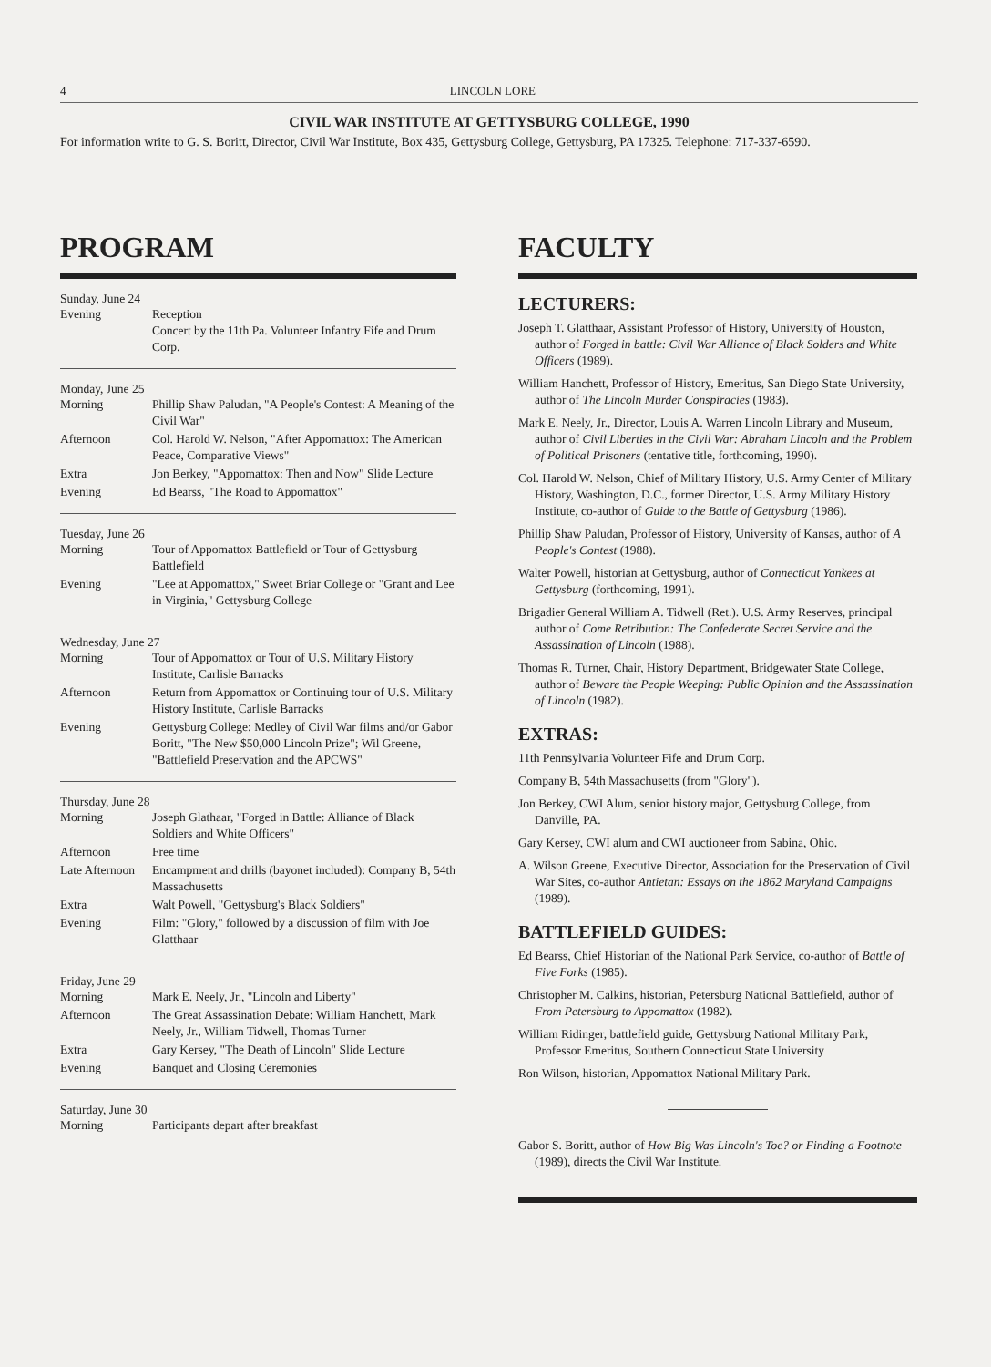4 LINCOLN LORE
CIVIL WAR INSTITUTE AT GETTYSBURG COLLEGE, 1990
For information write to G. S. Boritt, Director, Civil War Institute, Box 435, Gettysburg College, Gettysburg, PA 17325. Telephone: 717-337-6590.
PROGRAM
Sunday, June 24
| Evening | Reception Concert by the 11th Pa. Volunteer Infantry Fife and Drum Corp. |
Monday, June 25
| Morning | Phillip Shaw Paludan, "A People's Contest: A Meaning of the Civil War" |
| Afternoon | Col. Harold W. Nelson, "After Appomattox: The American Peace, Comparative Views" |
| Extra | Jon Berkey, "Appomattox: Then and Now" Slide Lecture |
| Evening | Ed Bearss, "The Road to Appomattox" |
Tuesday, June 26
| Morning | Tour of Appomattox Battlefield or Tour of Gettysburg Battlefield |
| Evening | "Lee at Appomattox," Sweet Briar College or "Grant and Lee in Virginia," Gettysburg College |
Wednesday, June 27
| Morning | Tour of Appomattox or Tour of U.S. Military History Institute, Carlisle Barracks |
| Afternoon | Return from Appomattox or Continuing tour of U.S. Military History Institute, Carlisle Barracks |
| Evening | Gettysburg College: Medley of Civil War films and/or Gabor Boritt, "The New $50,000 Lincoln Prize"; Wil Greene, "Battlefield Preservation and the APCWS" |
Thursday, June 28
| Morning | Joseph Glathaar, "Forged in Battle: Alliance of Black Soldiers and White Officers" |
| Afternoon | Free time |
| Late Afternoon | Encampment and drills (bayonet included): Company B, 54th Massachusetts |
| Extra | Walt Powell, "Gettysburg's Black Soldiers" |
| Evening | Film: "Glory," followed by a discussion of film with Joe Glatthaar |
Friday, June 29
| Morning | Mark E. Neely, Jr., "Lincoln and Liberty" |
| Afternoon | The Great Assassination Debate: William Hanchett, Mark Neely, Jr., William Tidwell, Thomas Turner |
| Extra | Gary Kersey, "The Death of Lincoln" Slide Lecture |
| Evening | Banquet and Closing Ceremonies |
Saturday, June 30
| Morning | Participants depart after breakfast |
FACULTY
LECTURERS:
Joseph T. Glatthaar, Assistant Professor of History, University of Houston, author of Forged in battle: Civil War Alliance of Black Solders and White Officers (1989).
William Hanchett, Professor of History, Emeritus, San Diego State University, author of The Lincoln Murder Conspiracies (1983).
Mark E. Neely, Jr., Director, Louis A. Warren Lincoln Library and Museum, author of Civil Liberties in the Civil War: Abraham Lincoln and the Problem of Political Prisoners (tentative title, forthcoming, 1990).
Col. Harold W. Nelson, Chief of Military History, U.S. Army Center of Military History, Washington, D.C., former Director, U.S. Army Military History Institute, co-author of Guide to the Battle of Gettysburg (1986).
Phillip Shaw Paludan, Professor of History, University of Kansas, author of A People's Contest (1988).
Walter Powell, historian at Gettysburg, author of Connecticut Yankees at Gettysburg (forthcoming, 1991).
Brigadier General William A. Tidwell (Ret.). U.S. Army Reserves, principal author of Come Retribution: The Confederate Secret Service and the Assassination of Lincoln (1988).
Thomas R. Turner, Chair, History Department, Bridgewater State College, author of Beware the People Weeping: Public Opinion and the Assassination of Lincoln (1982).
EXTRAS:
11th Pennsylvania Volunteer Fife and Drum Corp.
Company B, 54th Massachusetts (from "Glory").
Jon Berkey, CWI Alum, senior history major, Gettysburg College, from Danville, PA.
Gary Kersey, CWI alum and CWI auctioneer from Sabina, Ohio.
A. Wilson Greene, Executive Director, Association for the Preservation of Civil War Sites, co-author Antietan: Essays on the 1862 Maryland Campaigns (1989).
BATTLEFIELD GUIDES:
Ed Bearss, Chief Historian of the National Park Service, co-author of Battle of Five Forks (1985).
Christopher M. Calkins, historian, Petersburg National Battlefield, author of From Petersburg to Appomattox (1982).
William Ridinger, battlefield guide, Gettysburg National Military Park, Professor Emeritus, Southern Connecticut State University
Ron Wilson, historian, Appomattox National Military Park.
Gabor S. Boritt, author of How Big Was Lincoln's Toe? or Finding a Footnote (1989), directs the Civil War Institute.